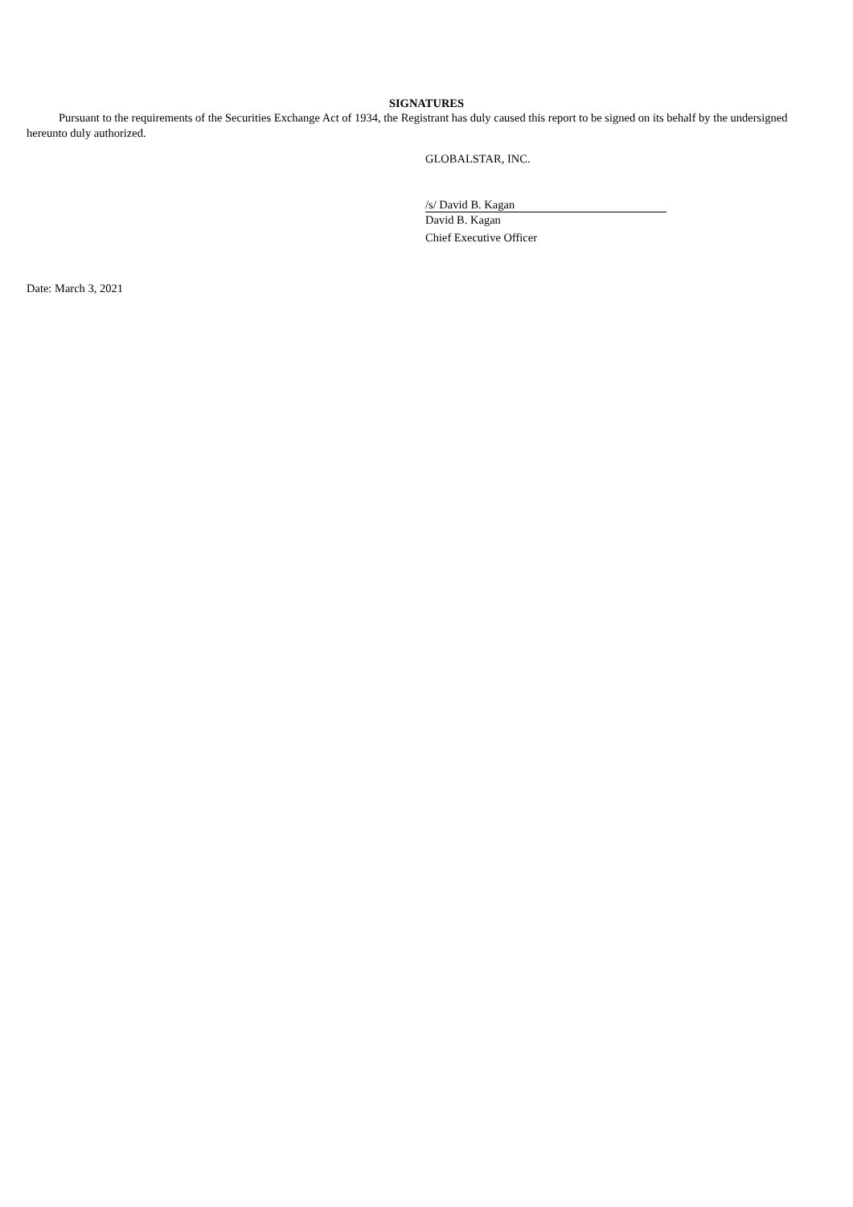SIGNATURES
Pursuant to the requirements of the Securities Exchange Act of 1934, the Registrant has duly caused this report to be signed on its behalf by the undersigned hereunto duly authorized.
GLOBALSTAR, INC.
/s/ David B. Kagan
David B. Kagan
Chief Executive Officer
Date: March 3, 2021